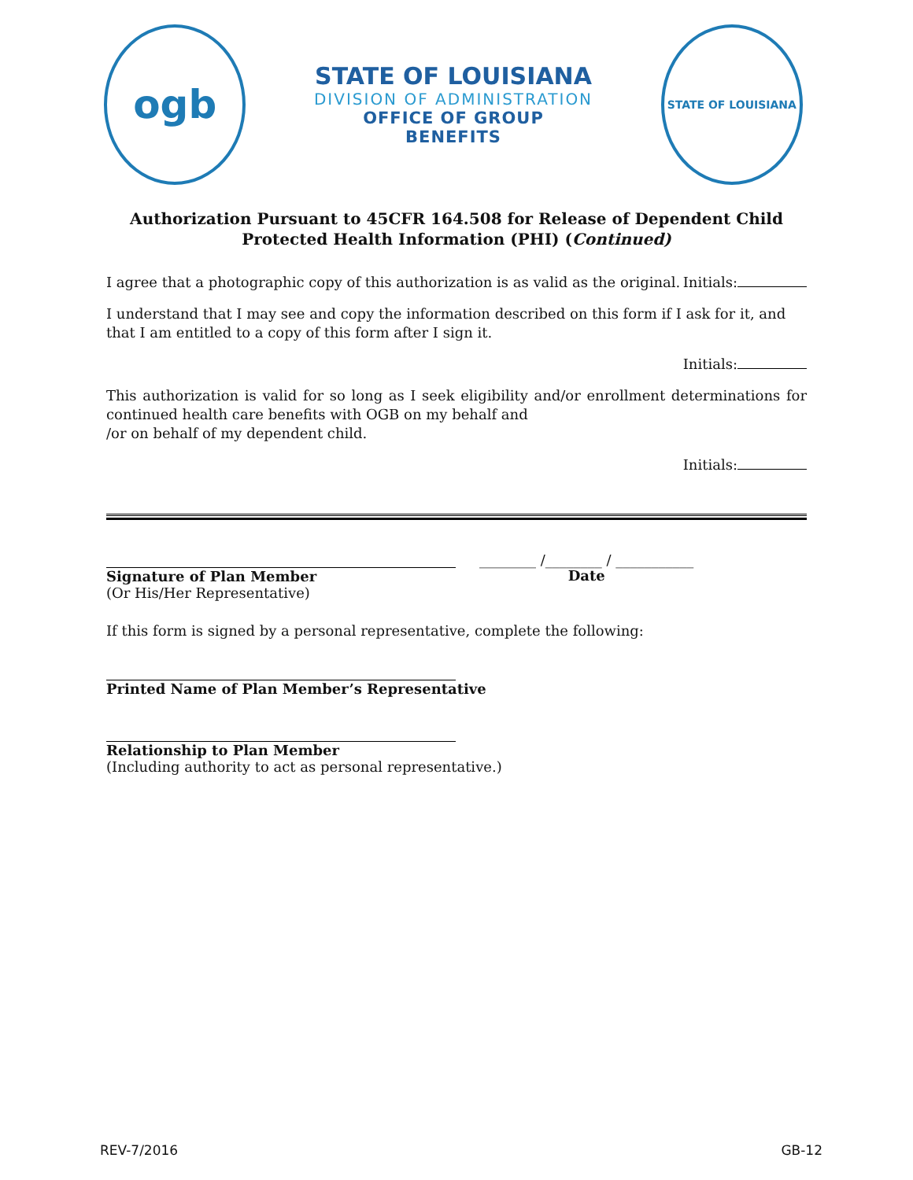ogb
STATE OF LOUISIANA
DIVISION OF ADMINISTRATION
OFFICE OF GROUP BENEFITS
STATE OF LOUISIANA
Authorization Pursuant to 45CFR 164.508 for Release of Dependent Child
Protected Health Information (PHI) (Continued)
I agree that a photographic copy of this authorization is as valid as the original. Initials:
I understand that I may see and copy the information described on this form if I ask for it, and that I am entitled to a copy of this form after I sign it.
Initials:
This authorization is valid for so long as I seek eligibility and/or enrollment determinations for continued health care benefits with OGB on my behalf and
/or on behalf of my dependent child.
Initials:
Signature of Plan Member
(Or His/Her Representative)
________ /________ / ___________
Date
If this form is signed by a personal representative, complete the following:
Printed Name of Plan Member’s Representative
Relationship to Plan Member
(Including authority to act as personal representative.)
REV-7/2016 GB-12